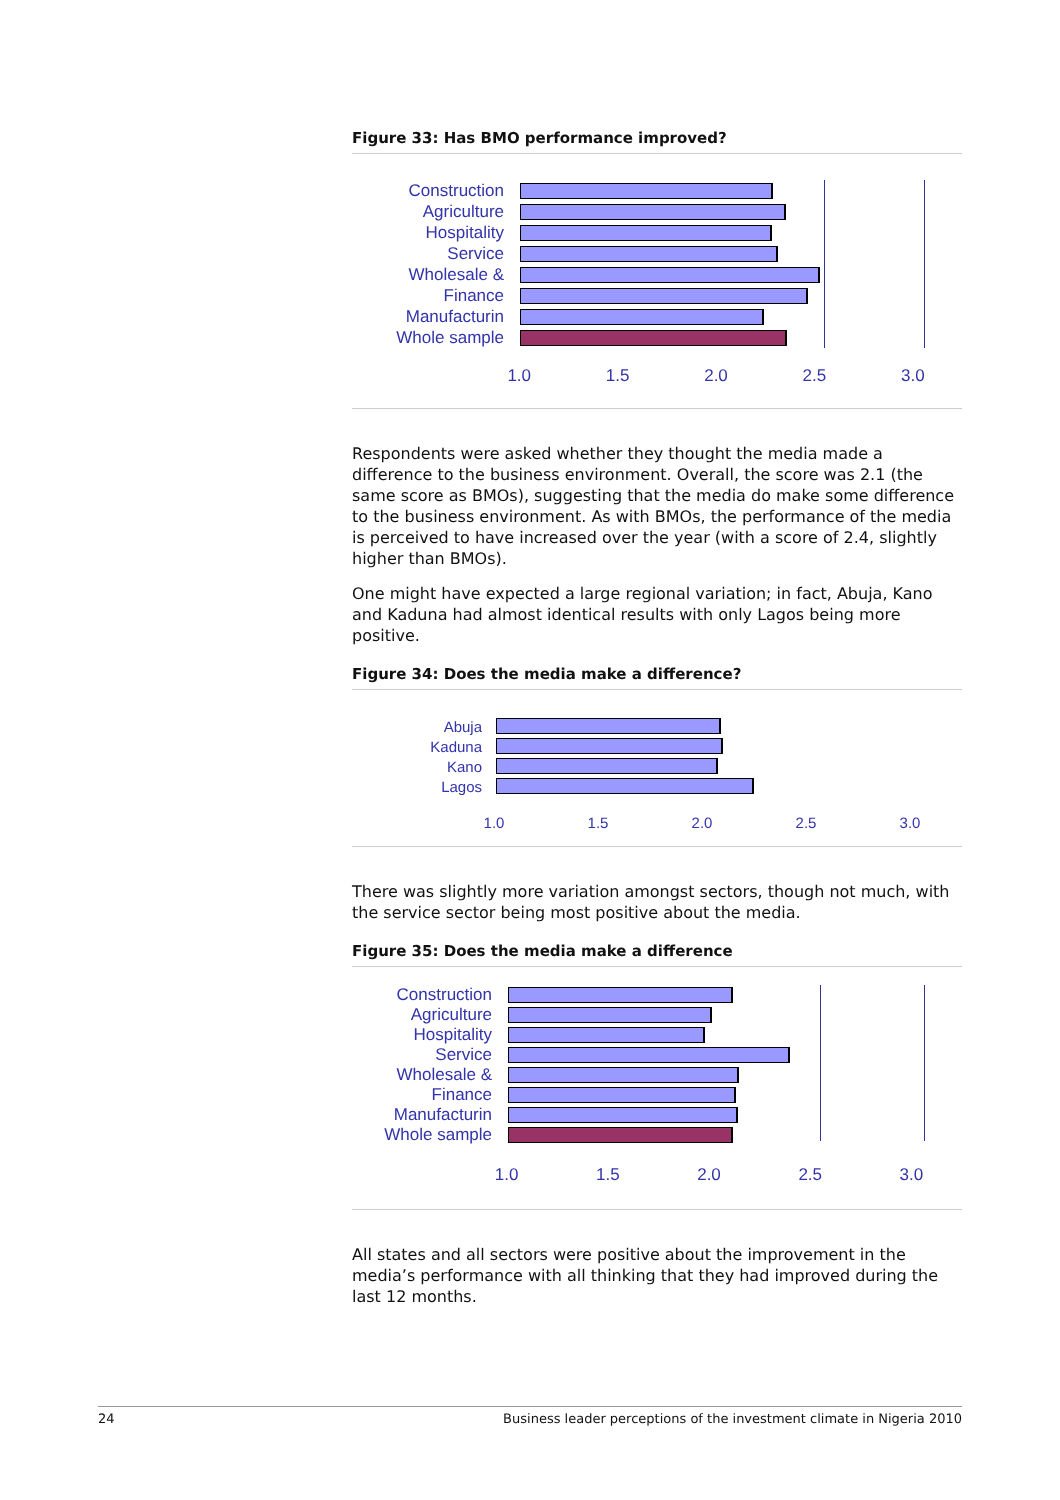Figure 33: Has BMO performance improved?
Construction
Agriculture
Hospitality
Service
Wholesale &
Finance
Manufacturin
Whole sample
1.0 1.5 2.0 2.5 3.0
Respondents were asked whether they thought the media made a difference to the business environment. Overall, the score was 2.1 (the same score as BMOs), suggesting that the media do make some difference to the business environment. As with BMOs, the performance of the media is perceived to have increased over the year (with a score of 2.4, slightly higher than BMOs).
One might have expected a large regional variation; in fact, Abuja, Kano and Kaduna had almost identical results with only Lagos being more positive.
Figure 34: Does the media make a difference?
Abuja
Kaduna
Kano
Lagos
1.0 1.5 2.0 2.5 3.0
There was slightly more variation amongst sectors, though not much, with the service sector being most positive about the media.
Figure 35: Does the media make a difference
Construction
Agriculture
Hospitality
Service
Wholesale &
Finance
Manufacturin
Whole sample
1.0 1.5 2.0 2.5 3.0
All states and all sectors were positive about the improvement in the media’s performance with all thinking that they had improved during the last 12 months.
24 Business leader perceptions of the investment climate in Nigeria 2010